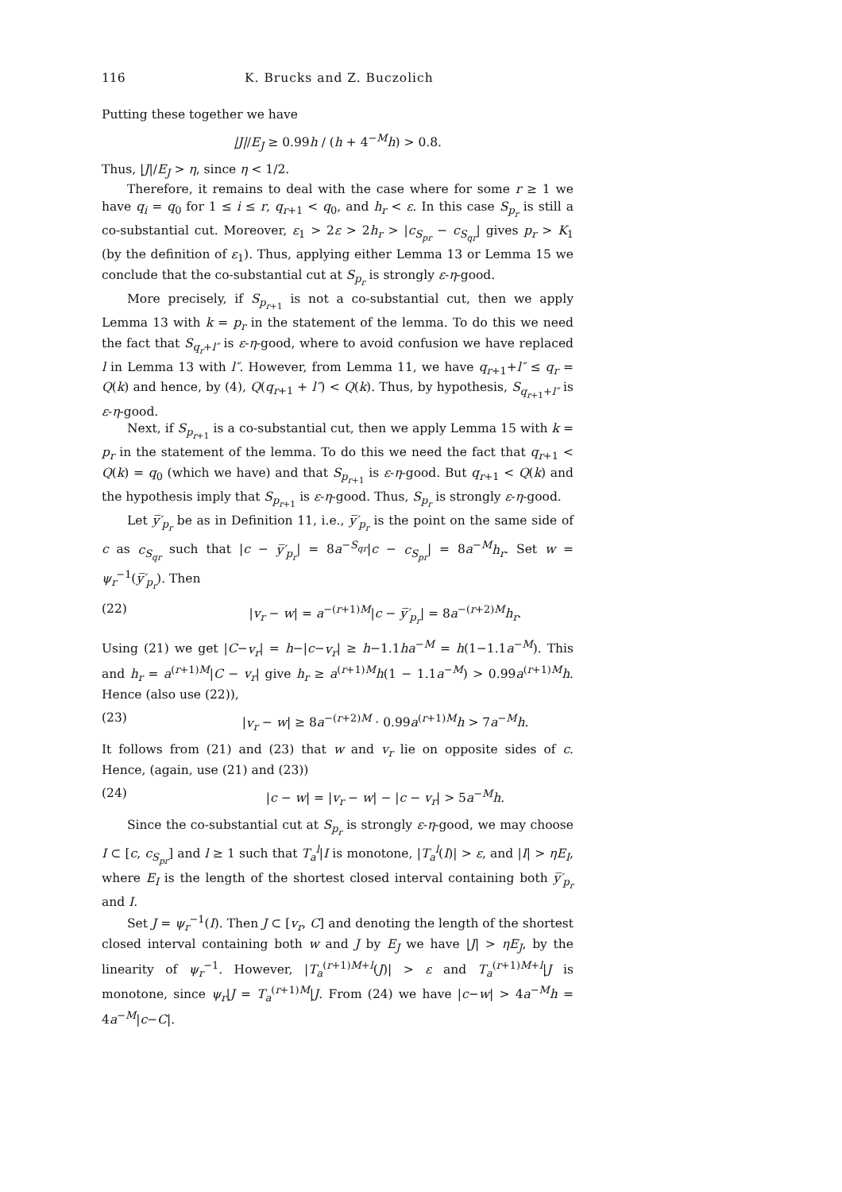116 K. Brucks and Z. Buczolich
Putting these together we have
|J|/E<sub>J</sub> ≥ 0.99h / (h + 4<sup>−M</sup>h) > 0.8.
Thus, |J|/E<sub>J</sub> > η, since η < 1/2.
Therefore, it remains to deal with the case where for some r ≥ 1 we have q<sub>i</sub> = q<sub>0</sub> for 1 ≤ i ≤ r, q<sub>r+1</sub> < q<sub>0</sub>, and h<sub>r</sub> < ε. In this case S<sub>p<sub>r</sub></sub> is still a co-substantial cut. Moreover, ε<sub>1</sub> > 2ε > 2h<sub>r</sub> > |c<sub>S<sub>pr</sub></sub> − c<sub>S<sub>qr</sub></sub>| gives p<sub>r</sub> > K<sub>1</sub> (by the definition of ε<sub>1</sub>). Thus, applying either Lemma 13 or Lemma 15 we conclude that the co-substantial cut at S<sub>p<sub>r</sub></sub> is strongly ε-η-good.
More precisely, if S<sub>p<sub>r+1</sub></sub> is not a co-substantial cut, then we apply Lemma 13 with k = p<sub>r</sub> in the statement of the lemma. To do this we need the fact that S<sub>q<sub>r</sub>+l″</sub> is ε-η-good, where to avoid confusion we have replaced l in Lemma 13 with l″. However, from Lemma 11, we have q<sub>r+1</sub>+l″ ≤ q<sub>r</sub> = Q(k) and hence, by (4), Q(q<sub>r+1</sub> + l″) < Q(k). Thus, by hypothesis, S<sub>q<sub>r+1</sub>+l″</sub> is ε-η-good.
Next, if S<sub>p<sub>r+1</sub></sub> is a co-substantial cut, then we apply Lemma 15 with k = p<sub>r</sub> in the statement of the lemma. To do this we need the fact that q<sub>r+1</sub> < Q(k) = q<sub>0</sub> (which we have) and that S<sub>p<sub>r+1</sub></sub> is ε-η-good. But q<sub>r+1</sub> < Q(k) and the hypothesis imply that S<sub>p<sub>r+1</sub></sub> is ε-η-good. Thus, S<sub>p<sub>r</sub></sub> is strongly ε-η-good.
Let y̅′<sub>p<sub>r</sub></sub> be as in Definition 11, i.e., y̅′<sub>p<sub>r</sub></sub> is the point on the same side of c as c<sub>S<sub>qr</sub></sub> such that |c − y̅′<sub>p<sub>r</sub></sub>| = 8a<sup>−S<sub>qr</sub></sup>|c − c<sub>S<sub>pr</sub></sub>| = 8a<sup>−M</sup>h<sub>r</sub>. Set w = ψ<sub>r</sub><sup>−1</sup>(y̅′<sub>p<sub>r</sub></sub>). Then
(22) |v<sub>r</sub> − w| = a<sup>−(r+1)M</sup>|c − y̅′<sub>p<sub>r</sub></sub>| = 8a<sup>−(r+2)M</sup>h<sub>r</sub>.
Using (21) we get |C−v<sub>r</sub>| = h−|c−v<sub>r</sub>| ≥ h−1.1ha<sup>−M</sup> = h(1−1.1a<sup>−M</sup>). This and h<sub>r</sub> = a<sup>(r+1)M</sup>|C − v<sub>r</sub>| give h<sub>r</sub> ≥ a<sup>(r+1)M</sup>h(1 − 1.1a<sup>−M</sup>) > 0.99a<sup>(r+1)M</sup>h. Hence (also use (22)),
(23) |v<sub>r</sub> − w| ≥ 8a<sup>−(r+2)M</sup> · 0.99a<sup>(r+1)M</sup>h > 7a<sup>−M</sup>h.
It follows from (21) and (23) that w and v<sub>r</sub> lie on opposite sides of c. Hence, (again, use (21) and (23))
(24) |c − w| = |v<sub>r</sub> − w| − |c − v<sub>r</sub>| > 5a<sup>−M</sup>h.
Since the co-substantial cut at S<sub>p<sub>r</sub></sub> is strongly ε-η-good, we may choose I ⊂ [c, c<sub>S<sub>pr</sub></sub>] and l ≥ 1 such that T<sub>a</sub><sup>l</sup>|I is monotone, |T<sub>a</sub><sup>l</sup>(I)| > ε, and |I| > ηE<sub>I</sub>, where E<sub>I</sub> is the length of the shortest closed interval containing both y̅′<sub>p<sub>r</sub></sub> and I.
Set J = ψ<sub>r</sub><sup>−1</sup>(I). Then J ⊂ [v<sub>r</sub>, C] and denoting the length of the shortest closed interval containing both w and J by E<sub>J</sub> we have |J| > ηE<sub>J</sub>, by the linearity of ψ<sub>r</sub><sup>−1</sup>. However, |T<sub>a</sub><sup>(r+1)M+l</sup>(J)| > ε and T<sub>a</sub><sup>(r+1)M+l</sup>|J is monotone, since ψ<sub>r</sub>|J = T<sub>a</sub><sup>(r+1)M</sup>|J. From (24) we have |c−w| > 4a<sup>−M</sup>h = 4a<sup>−M</sup>|c−C|.